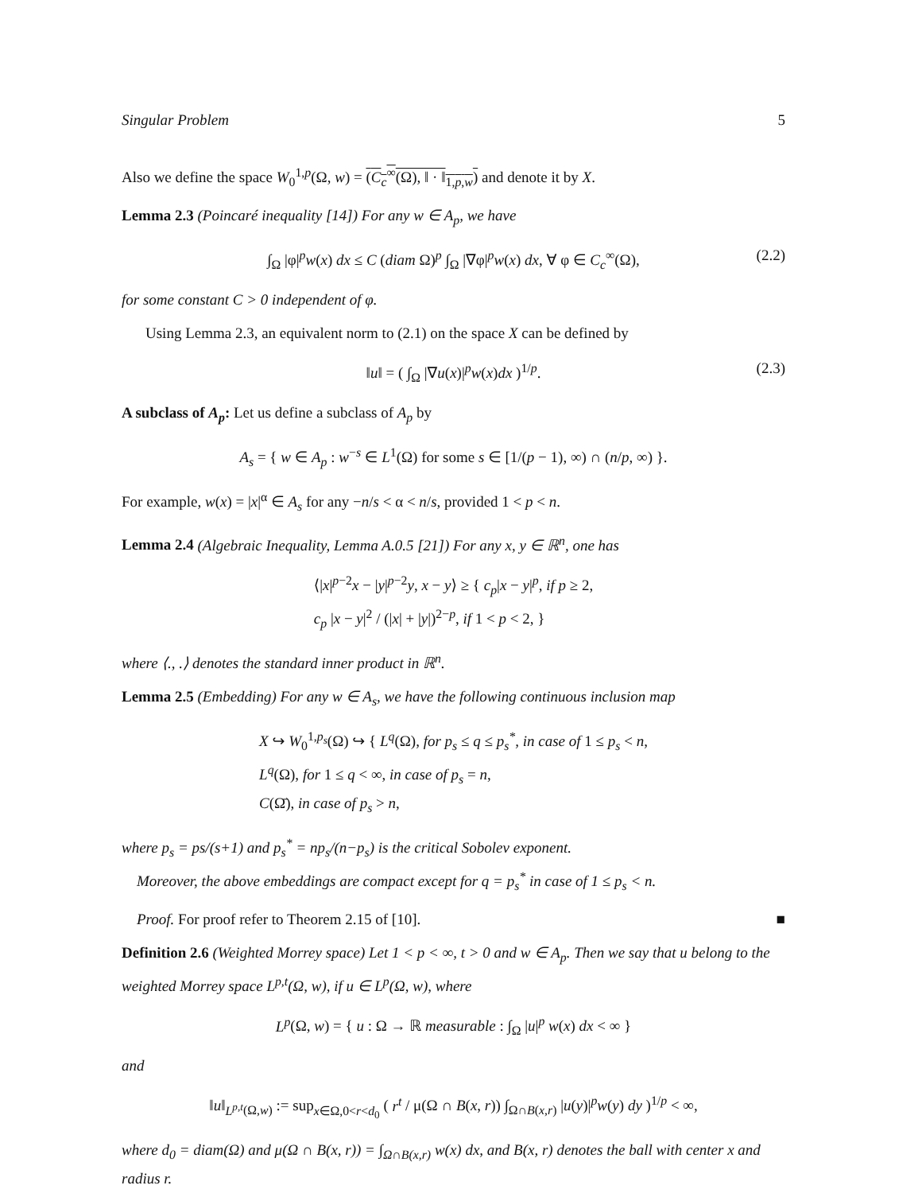Singular Problem 5
Also we define the space W<sub>0</sub><sup>1,p</sup>(Ω, w) = (C<sub>c</sub><sup>∞</sup>(Ω), ‖ · ‖<sub>1,p,w</sub>) and denote it by X.
Lemma 2.3 (Poincaré inequality [14]) For any w ∈ A<sub>p</sub>, we have
∫<sub>Ω</sub> |φ|<sup>p</sup>w(x) dx ≤ C (diam Ω)<sup>p</sup> ∫<sub>Ω</sub> |∇φ|<sup>p</sup>w(x) dx, ∀ φ ∈ C<sub>c</sub><sup>∞</sup>(Ω), (2.2)
for some constant C > 0 independent of φ.
Using Lemma 2.3, an equivalent norm to (2.1) on the space X can be defined by
‖u‖ = ( ∫<sub>Ω</sub> |∇u(x)|<sup>p</sup>w(x)dx )<sup>1/p</sup>. (2.3)
A subclass of A<sub>p</sub>: Let us define a subclass of A<sub>p</sub> by
A<sub>s</sub> = { w ∈ A<sub>p</sub> : w<sup>−s</sup> ∈ L<sup>1</sup>(Ω) for some s ∈ [1/(p − 1), ∞) ∩ (n/p, ∞) }.
For example, w(x) = |x|<sup>α</sup> ∈ A<sub>s</sub> for any −n/s < α < n/s, provided 1 < p < n.
Lemma 2.4 (Algebraic Inequality, Lemma A.0.5 [21]) For any x, y ∈ ℝ<sup>n</sup>, one has
⟨|x|<sup>p−2</sup>x − |y|<sup>p−2</sup>y, x − y⟩ ≥ { c<sub>p</sub>|x − y|<sup>p</sup>, if p ≥ 2,
c<sub>p</sub> |x − y|<sup>2</sup> / (|x| + |y|)<sup>2−p</sup>, if 1 < p < 2, }
where ⟨., .⟩ denotes the standard inner product in ℝ<sup>n</sup>.
Lemma 2.5 (Embedding) For any w ∈ A<sub>s</sub>, we have the following continuous inclusion map
X ↪ W<sub>0</sub><sup>1,p<sub>s</sub></sup>(Ω) ↪ { L<sup>q</sup>(Ω), for p<sub>s</sub> ≤ q ≤ p<sub>s</sub><sup>*</sup>, in case of 1 ≤ p<sub>s</sub> < n,
L<sup>q</sup>(Ω), for 1 ≤ q < ∞, in case of p<sub>s</sub> = n,
C(Ω̄), in case of p<sub>s</sub> > n,
where p<sub>s</sub> = ps/(s+1) and p<sub>s</sub><sup>*</sup> = np<sub>s</sub>/(n−p<sub>s</sub>) is the critical Sobolev exponent.
Moreover, the above embeddings are compact except for q = p<sub>s</sub><sup>*</sup> in case of 1 ≤ p<sub>s</sub> < n.
Proof. For proof refer to Theorem 2.15 of [10]. ■
Definition 2.6 (Weighted Morrey space) Let 1 < p < ∞, t > 0 and w ∈ A<sub>p</sub>. Then we say that u belong to the weighted Morrey space L<sup>p,t</sup>(Ω, w), if u ∈ L<sup>p</sup>(Ω, w), where
L<sup>p</sup>(Ω, w) = { u : Ω → ℝ measurable : ∫<sub>Ω</sub> |u|<sup>p</sup> w(x) dx < ∞ }
and
‖u‖<sub>L<sup>p,t</sup>(Ω,w)</sub> := sup<sub>x∈Ω,0<r<d<sub>0</sub></sub> ( r<sup>t</sup> / μ(Ω ∩ B(x, r)) ∫<sub>Ω∩B(x,r)</sub> |u(y)|<sup>p</sup>w(y) dy )<sup>1/p</sup> < ∞,
where d<sub>0</sub> = diam(Ω) and μ(Ω ∩ B(x, r)) = ∫<sub>Ω∩B(x,r)</sub> w(x) dx, and B(x, r) denotes the ball with center x and radius r.